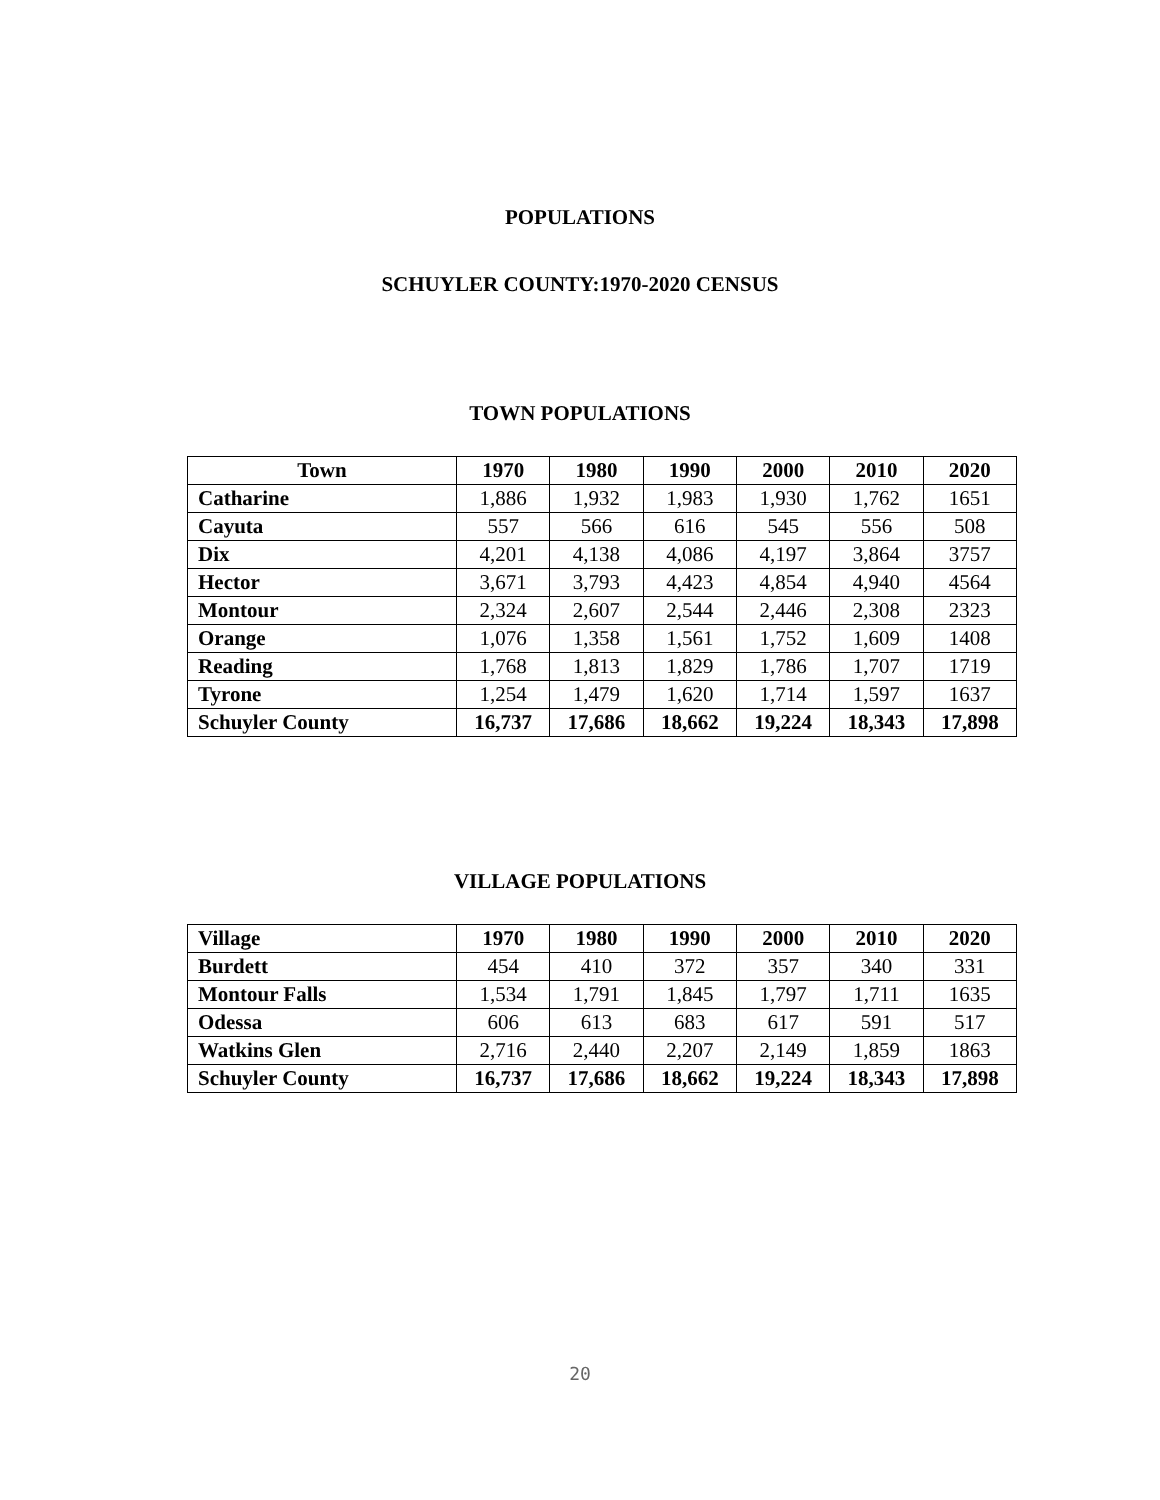POPULATIONS
SCHUYLER COUNTY:1970-2020 CENSUS
TOWN POPULATIONS
| Town | 1970 | 1980 | 1990 | 2000 | 2010 | 2020 |
| --- | --- | --- | --- | --- | --- | --- |
| Catharine | 1,886 | 1,932 | 1,983 | 1,930 | 1,762 | 1651 |
| Cayuta | 557 | 566 | 616 | 545 | 556 | 508 |
| Dix | 4,201 | 4,138 | 4,086 | 4,197 | 3,864 | 3757 |
| Hector | 3,671 | 3,793 | 4,423 | 4,854 | 4,940 | 4564 |
| Montour | 2,324 | 2,607 | 2,544 | 2,446 | 2,308 | 2323 |
| Orange | 1,076 | 1,358 | 1,561 | 1,752 | 1,609 | 1408 |
| Reading | 1,768 | 1,813 | 1,829 | 1,786 | 1,707 | 1719 |
| Tyrone | 1,254 | 1,479 | 1,620 | 1,714 | 1,597 | 1637 |
| Schuyler County | 16,737 | 17,686 | 18,662 | 19,224 | 18,343 | 17,898 |
VILLAGE POPULATIONS
| Village | 1970 | 1980 | 1990 | 2000 | 2010 | 2020 |
| --- | --- | --- | --- | --- | --- | --- |
| Burdett | 454 | 410 | 372 | 357 | 340 | 331 |
| Montour Falls | 1,534 | 1,791 | 1,845 | 1,797 | 1,711 | 1635 |
| Odessa | 606 | 613 | 683 | 617 | 591 | 517 |
| Watkins Glen | 2,716 | 2,440 | 2,207 | 2,149 | 1,859 | 1863 |
| Schuyler County | 16,737 | 17,686 | 18,662 | 19,224 | 18,343 | 17,898 |
20